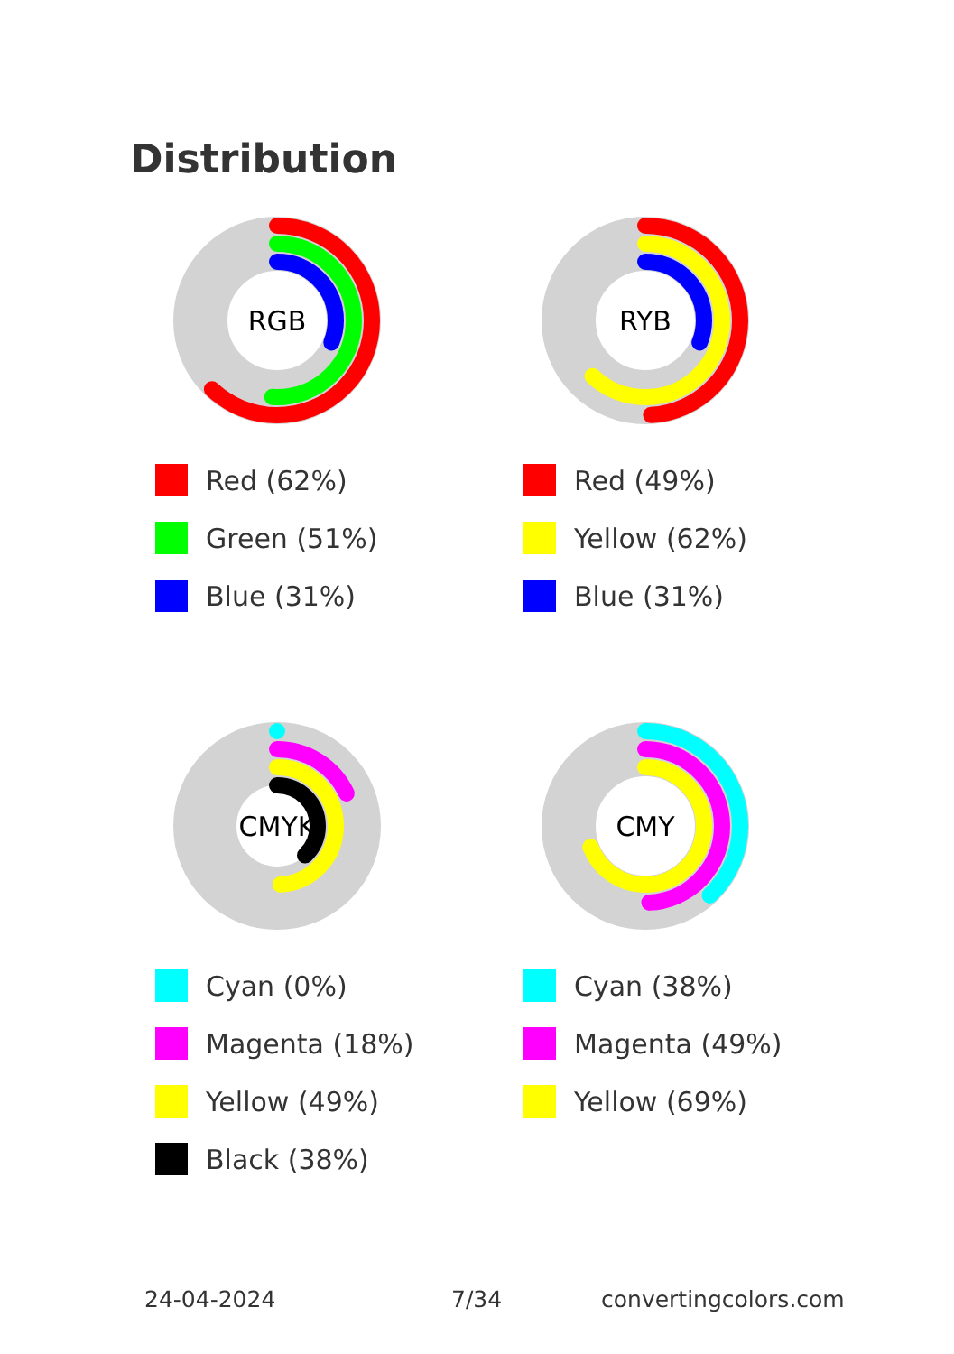Distribution
RGB
Red (62%)
Green (51%)
Blue (31%)
RYB
Red (49%)
Yellow (62%)
Blue (31%)
CMYK
Cyan (0%)
Magenta (18%)
Yellow (49%)
Black (38%)
CMY
Cyan (38%)
Magenta (49%)
Yellow (69%)
24-04-2024 7/34 convertingcolors.com